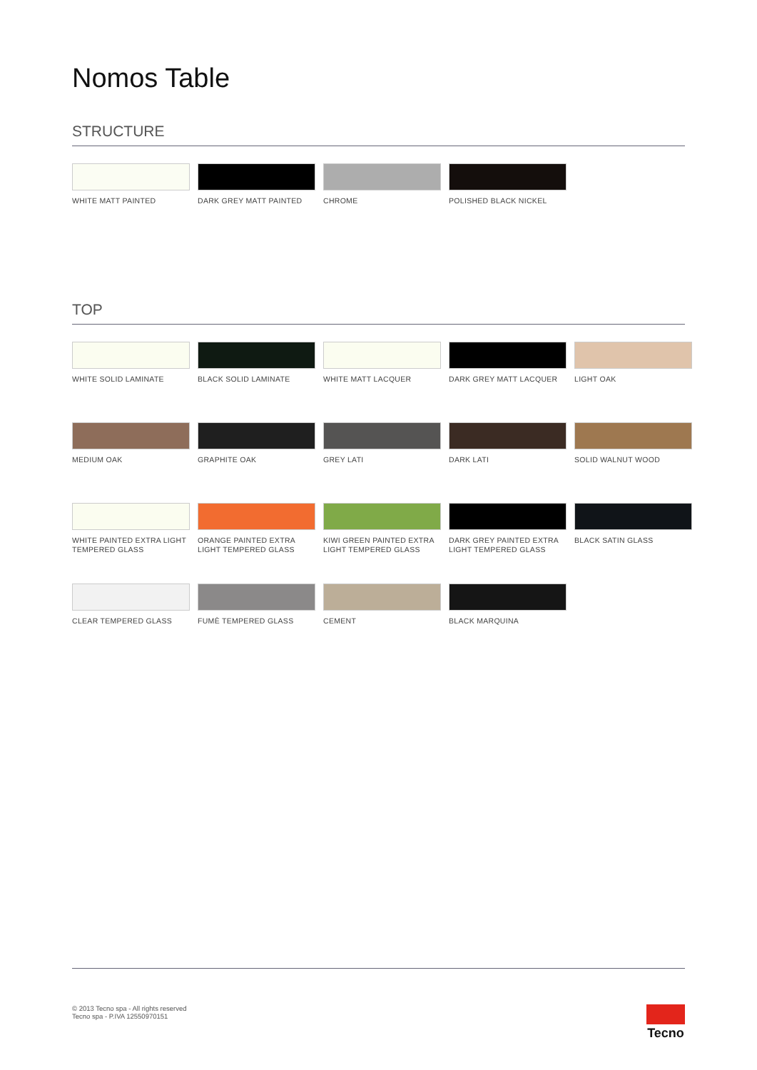Nomos Table
STRUCTURE
WHITE MATT PAINTED
DARK GREY MATT PAINTED
CHROME
POLISHED BLACK NICKEL
TOP
WHITE SOLID LAMINATE
BLACK SOLID LAMINATE
WHITE MATT LACQUER
DARK GREY MATT LACQUER
LIGHT OAK
MEDIUM OAK
GRAPHITE OAK
GREY LATI
DARK LATI
SOLID WALNUT WOOD
WHITE PAINTED EXTRA LIGHT TEMPERED GLASS
ORANGE PAINTED EXTRA LIGHT TEMPERED GLASS
KIWI GREEN PAINTED EXTRA LIGHT TEMPERED GLASS
DARK GREY PAINTED EXTRA LIGHT TEMPERED GLASS
BLACK SATIN GLASS
CLEAR TEMPERED GLASS
FUMÈ TEMPERED GLASS
CEMENT
BLACK MARQUINA
© 2013 Tecno spa - All rights reserved
Tecno spa - P.IVA 12550970151
Tecno